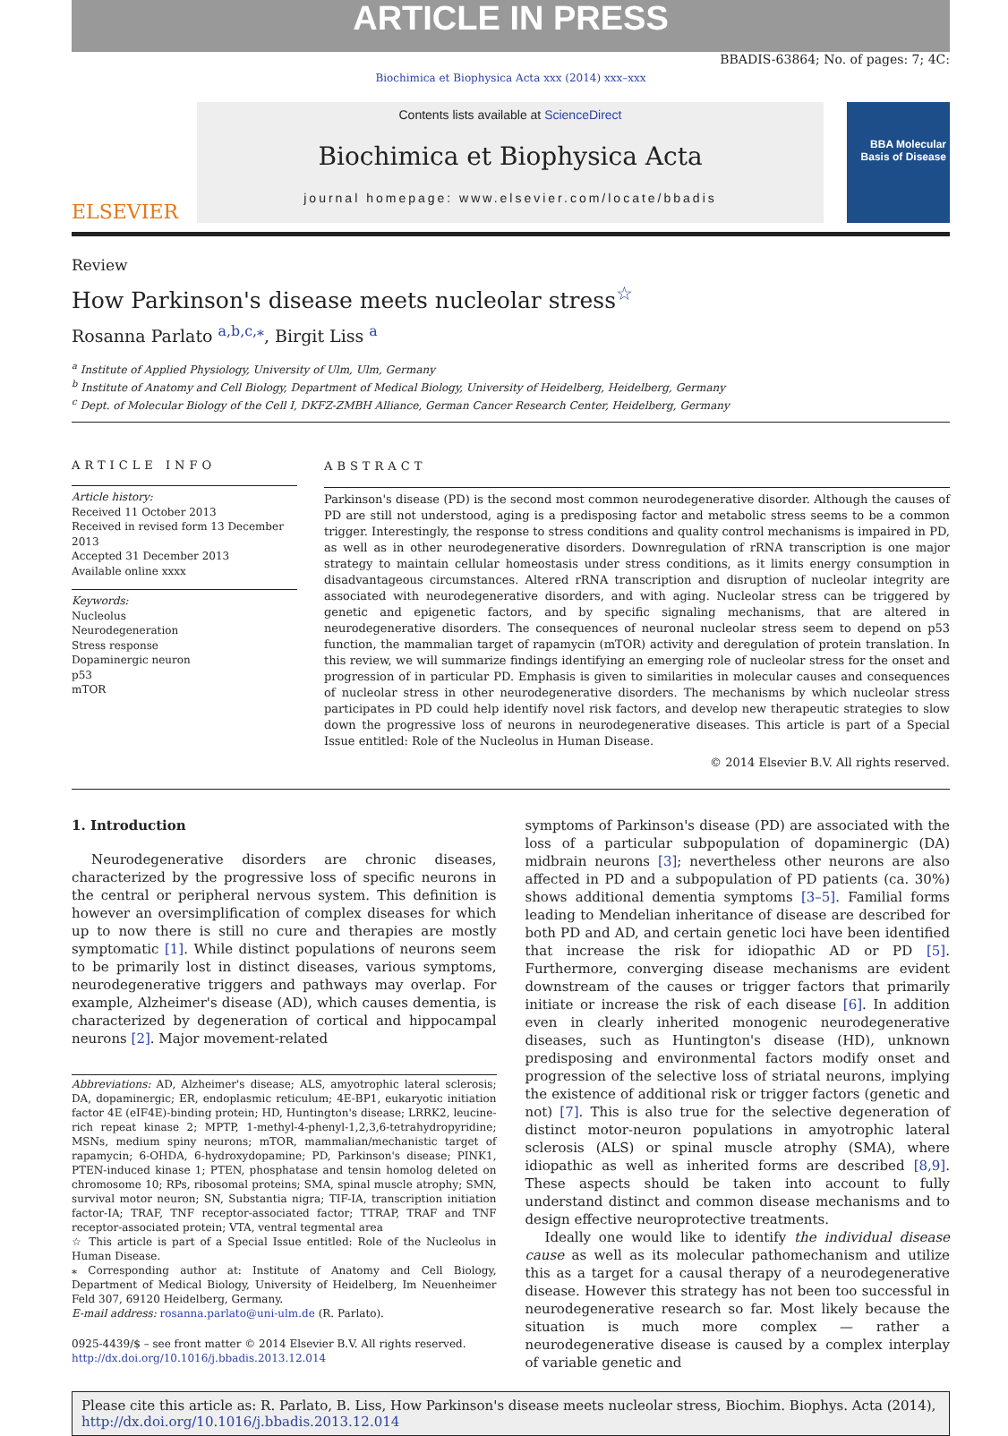ARTICLE IN PRESS
BBADIS-63864; No. of pages: 7; 4C:
Biochimica et Biophysica Acta xxx (2014) xxx–xxx
ELSEVIER
Contents lists available at ScienceDirect
Biochimica et Biophysica Acta
journal homepage: www.elsevier.com/locate/bbadis
BBA Molecular Basis of Disease
Review
How Parkinson's disease meets nucleolar stress<sup>☆</sup>
Rosanna Parlato <sup>a,b,c,⁎</sup>, Birgit Liss <sup>a</sup>
<sup>a</sup> Institute of Applied Physiology, University of Ulm, Ulm, Germany
<sup>b</sup> Institute of Anatomy and Cell Biology, Department of Medical Biology, University of Heidelberg, Heidelberg, Germany
<sup>c</sup> Dept. of Molecular Biology of the Cell I, DKFZ-ZMBH Alliance, German Cancer Research Center, Heidelberg, Germany
ARTICLE INFO
Article history:
Received 11 October 2013
Received in revised form 13 December 2013
Accepted 31 December 2013
Available online xxxx
Keywords:
Nucleolus
Neurodegeneration
Stress response
Dopaminergic neuron
p53
mTOR
ABSTRACT
Parkinson's disease (PD) is the second most common neurodegenerative disorder. Although the causes of PD are still not understood, aging is a predisposing factor and metabolic stress seems to be a common trigger. Interestingly, the response to stress conditions and quality control mechanisms is impaired in PD, as well as in other neurodegenerative disorders. Downregulation of rRNA transcription is one major strategy to maintain cellular homeostasis under stress conditions, as it limits energy consumption in disadvantageous circumstances. Altered rRNA transcription and disruption of nucleolar integrity are associated with neurodegenerative disorders, and with aging. Nucleolar stress can be triggered by genetic and epigenetic factors, and by specific signaling mechanisms, that are altered in neurodegenerative disorders. The consequences of neuronal nucleolar stress seem to depend on p53 function, the mammalian target of rapamycin (mTOR) activity and deregulation of protein translation. In this review, we will summarize findings identifying an emerging role of nucleolar stress for the onset and progression of in particular PD. Emphasis is given to similarities in molecular causes and consequences of nucleolar stress in other neurodegenerative disorders. The mechanisms by which nucleolar stress participates in PD could help identify novel risk factors, and develop new therapeutic strategies to slow down the progressive loss of neurons in neurodegenerative diseases. This article is part of a Special Issue entitled: Role of the Nucleolus in Human Disease.
© 2014 Elsevier B.V. All rights reserved.
1. Introduction
Neurodegenerative disorders are chronic diseases, characterized by the progressive loss of specific neurons in the central or peripheral nervous system. This definition is however an oversimplification of complex diseases for which up to now there is still no cure and therapies are mostly symptomatic [1]. While distinct populations of neurons seem to be primarily lost in distinct diseases, various symptoms, neurodegenerative triggers and pathways may overlap. For example, Alzheimer's disease (AD), which causes dementia, is characterized by degeneration of cortical and hippocampal neurons [2]. Major movement-related
Abbreviations: AD, Alzheimer's disease; ALS, amyotrophic lateral sclerosis; DA, dopaminergic; ER, endoplasmic reticulum; 4E-BP1, eukaryotic initiation factor 4E (eIF4E)-binding protein; HD, Huntington's disease; LRRK2, leucine-rich repeat kinase 2; MPTP, 1-methyl-4-phenyl-1,2,3,6-tetrahydropyridine; MSNs, medium spiny neurons; mTOR, mammalian/mechanistic target of rapamycin; 6-OHDA, 6-hydroxydopamine; PD, Parkinson's disease; PINK1, PTEN-induced kinase 1; PTEN, phosphatase and tensin homolog deleted on chromosome 10; RPs, ribosomal proteins; SMA, spinal muscle atrophy; SMN, survival motor neuron; SN, Substantia nigra; TIF-IA, transcription initiation factor-IA; TRAF, TNF receptor-associated factor; TTRAP, TRAF and TNF receptor-associated protein; VTA, ventral tegmental area
☆ This article is part of a Special Issue entitled: Role of the Nucleolus in Human Disease.
⁎ Corresponding author at: Institute of Anatomy and Cell Biology, Department of Medical Biology, University of Heidelberg, Im Neuenheimer Feld 307, 69120 Heidelberg, Germany.
E-mail address: rosanna.parlato@uni-ulm.de (R. Parlato).
0925-4439/$ – see front matter © 2014 Elsevier B.V. All rights reserved.
http://dx.doi.org/10.1016/j.bbadis.2013.12.014
symptoms of Parkinson's disease (PD) are associated with the loss of a particular subpopulation of dopaminergic (DA) midbrain neurons [3]; nevertheless other neurons are also affected in PD and a subpopulation of PD patients (ca. 30%) shows additional dementia symptoms [3–5]. Familial forms leading to Mendelian inheritance of disease are described for both PD and AD, and certain genetic loci have been identified that increase the risk for idiopathic AD or PD [5]. Furthermore, converging disease mechanisms are evident downstream of the causes or trigger factors that primarily initiate or increase the risk of each disease [6]. In addition even in clearly inherited monogenic neurodegenerative diseases, such as Huntington's disease (HD), unknown predisposing and environmental factors modify onset and progression of the selective loss of striatal neurons, implying the existence of additional risk or trigger factors (genetic and not) [7]. This is also true for the selective degeneration of distinct motor-neuron populations in amyotrophic lateral sclerosis (ALS) or spinal muscle atrophy (SMA), where idiopathic as well as inherited forms are described [8,9]. These aspects should be taken into account to fully understand distinct and common disease mechanisms and to design effective neuroprotective treatments.
Ideally one would like to identify the individual disease cause as well as its molecular pathomechanism and utilize this as a target for a causal therapy of a neurodegenerative disease. However this strategy has not been too successful in neurodegenerative research so far. Most likely because the situation is much more complex — rather a neurodegenerative disease is caused by a complex interplay of variable genetic and
Please cite this article as: R. Parlato, B. Liss, How Parkinson's disease meets nucleolar stress, Biochim. Biophys. Acta (2014), http://dx.doi.org/10.1016/j.bbadis.2013.12.014